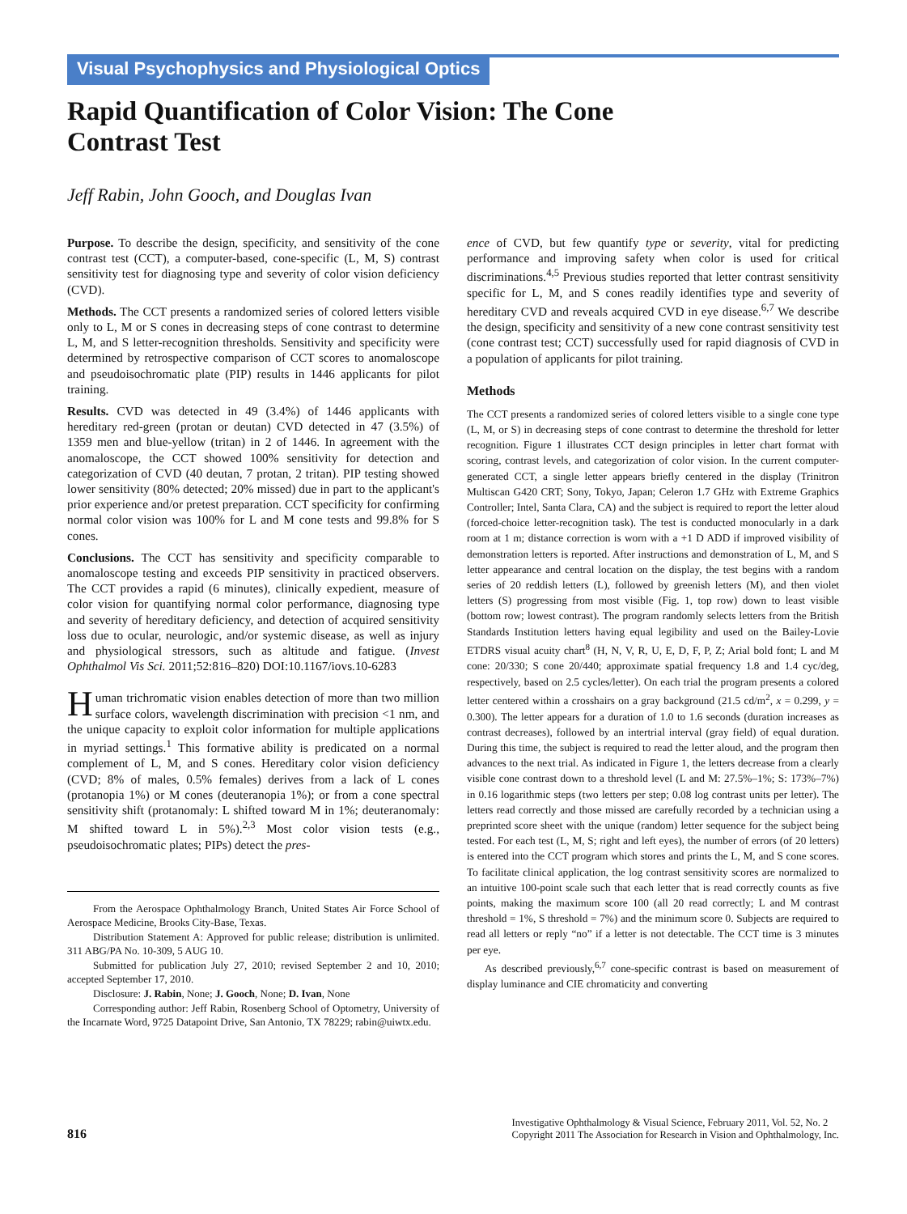Visual Psychophysics and Physiological Optics
Rapid Quantification of Color Vision: The Cone
Contrast Test
Jeff Rabin, John Gooch, and Douglas Ivan
Purpose. To describe the design, specificity, and sensitivity of the cone contrast test (CCT), a computer-based, cone-specific (L, M, S) contrast sensitivity test for diagnosing type and severity of color vision deficiency (CVD).
Methods. The CCT presents a randomized series of colored letters visible only to L, M or S cones in decreasing steps of cone contrast to determine L, M, and S letter-recognition thresholds. Sensitivity and specificity were determined by retrospective comparison of CCT scores to anomaloscope and pseudoisochromatic plate (PIP) results in 1446 applicants for pilot training.
Results. CVD was detected in 49 (3.4%) of 1446 applicants with hereditary red-green (protan or deutan) CVD detected in 47 (3.5%) of 1359 men and blue-yellow (tritan) in 2 of 1446. In agreement with the anomaloscope, the CCT showed 100% sensitivity for detection and categorization of CVD (40 deutan, 7 protan, 2 tritan). PIP testing showed lower sensitivity (80% detected; 20% missed) due in part to the applicant's prior experience and/or pretest preparation. CCT specificity for confirming normal color vision was 100% for L and M cone tests and 99.8% for S cones.
Conclusions. The CCT has sensitivity and specificity comparable to anomaloscope testing and exceeds PIP sensitivity in practiced observers. The CCT provides a rapid (6 minutes), clinically expedient, measure of color vision for quantifying normal color performance, diagnosing type and severity of hereditary deficiency, and detection of acquired sensitivity loss due to ocular, neurologic, and/or systemic disease, as well as injury and physiological stressors, such as altitude and fatigue. (Invest Ophthalmol Vis Sci. 2011;52:816–820) DOI:10.1167/iovs.10-6283
Human trichromatic vision enables detection of more than two million surface colors, wavelength discrimination with precision <1 nm, and the unique capacity to exploit color information for multiple applications in myriad settings.<sup>1</sup> This formative ability is predicated on a normal complement of L, M, and S cones. Hereditary color vision deficiency (CVD; 8% of males, 0.5% females) derives from a lack of L cones (protanopia 1%) or M cones (deuteranopia 1%); or from a cone spectral sensitivity shift (protanomaly: L shifted toward M in 1%; deuteranomaly: M shifted toward L in 5%).<sup>2,3</sup> Most color vision tests (e.g., pseudoisochromatic plates; PIPs) detect the pres-
From the Aerospace Ophthalmology Branch, United States Air Force School of Aerospace Medicine, Brooks City-Base, Texas.
Distribution Statement A: Approved for public release; distribution is unlimited. 311 ABG/PA No. 10-309, 5 AUG 10.
Submitted for publication July 27, 2010; revised September 2 and 10, 2010; accepted September 17, 2010.
Disclosure: J. Rabin, None; J. Gooch, None; D. Ivan, None
Corresponding author: Jeff Rabin, Rosenberg School of Optometry, University of the Incarnate Word, 9725 Datapoint Drive, San Antonio, TX 78229; rabin@uiwtx.edu.
ence of CVD, but few quantify type or severity, vital for predicting performance and improving safety when color is used for critical discriminations.<sup>4,5</sup> Previous studies reported that letter contrast sensitivity specific for L, M, and S cones readily identifies type and severity of hereditary CVD and reveals acquired CVD in eye disease.<sup>6,7</sup> We describe the design, specificity and sensitivity of a new cone contrast sensitivity test (cone contrast test; CCT) successfully used for rapid diagnosis of CVD in a population of applicants for pilot training.
Methods
The CCT presents a randomized series of colored letters visible to a single cone type (L, M, or S) in decreasing steps of cone contrast to determine the threshold for letter recognition. Figure 1 illustrates CCT design principles in letter chart format with scoring, contrast levels, and categorization of color vision. In the current computer-generated CCT, a single letter appears briefly centered in the display (Trinitron Multiscan G420 CRT; Sony, Tokyo, Japan; Celeron 1.7 GHz with Extreme Graphics Controller; Intel, Santa Clara, CA) and the subject is required to report the letter aloud (forced-choice letter-recognition task). The test is conducted monocularly in a dark room at 1 m; distance correction is worn with a +1 D ADD if improved visibility of demonstration letters is reported. After instructions and demonstration of L, M, and S letter appearance and central location on the display, the test begins with a random series of 20 reddish letters (L), followed by greenish letters (M), and then violet letters (S) progressing from most visible (Fig. 1, top row) down to least visible (bottom row; lowest contrast). The program randomly selects letters from the British Standards Institution letters having equal legibility and used on the Bailey-Lovie ETDRS visual acuity chart<sup>8</sup> (H, N, V, R, U, E, D, F, P, Z; Arial bold font; L and M cone: 20/330; S cone 20/440; approximate spatial frequency 1.8 and 1.4 cyc/deg, respectively, based on 2.5 cycles/letter). On each trial the program presents a colored letter centered within a crosshairs on a gray background (21.5 cd/m<sup>2</sup>, x = 0.299, y = 0.300). The letter appears for a duration of 1.0 to 1.6 seconds (duration increases as contrast decreases), followed by an intertrial interval (gray field) of equal duration. During this time, the subject is required to read the letter aloud, and the program then advances to the next trial. As indicated in Figure 1, the letters decrease from a clearly visible cone contrast down to a threshold level (L and M: 27.5%–1%; S: 173%–7%) in 0.16 logarithmic steps (two letters per step; 0.08 log contrast units per letter). The letters read correctly and those missed are carefully recorded by a technician using a preprinted score sheet with the unique (random) letter sequence for the subject being tested. For each test (L, M, S; right and left eyes), the number of errors (of 20 letters) is entered into the CCT program which stores and prints the L, M, and S cone scores. To facilitate clinical application, the log contrast sensitivity scores are normalized to an intuitive 100-point scale such that each letter that is read correctly counts as five points, making the maximum score 100 (all 20 read correctly; L and M contrast threshold = 1%, S threshold = 7%) and the minimum score 0. Subjects are required to read all letters or reply “no” if a letter is not detectable. The CCT time is 3 minutes per eye.
As described previously,<sup>6,7</sup> cone-specific contrast is based on measurement of display luminance and CIE chromaticity and converting
816
Investigative Ophthalmology & Visual Science, February 2011, Vol. 52, No. 2
Copyright 2011 The Association for Research in Vision and Ophthalmology, Inc.